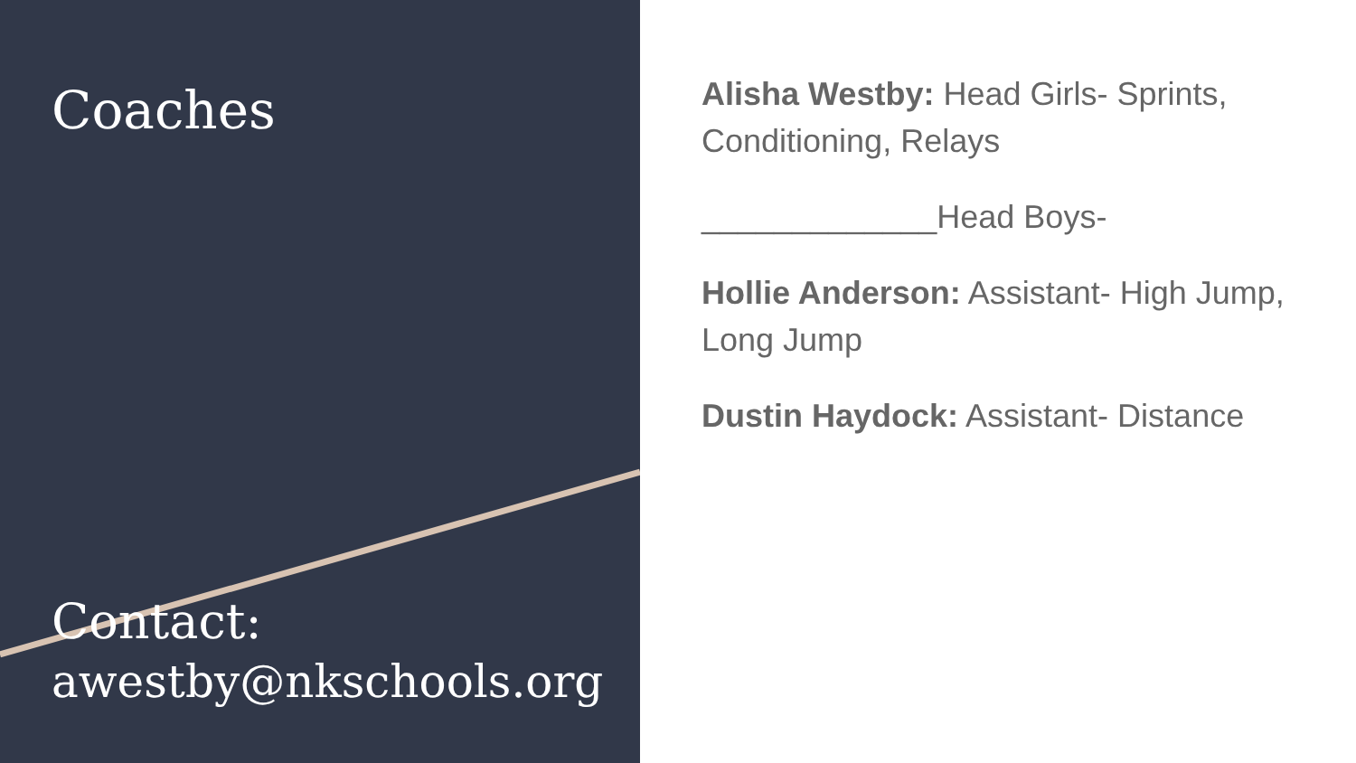Coaches
Contact:
awestby@nkschools.org
Alisha Westby: Head Girls- Sprints, Conditioning, Relays
_____________Head Boys-
Hollie Anderson: Assistant- High Jump, Long Jump
Dustin Haydock: Assistant- Distance